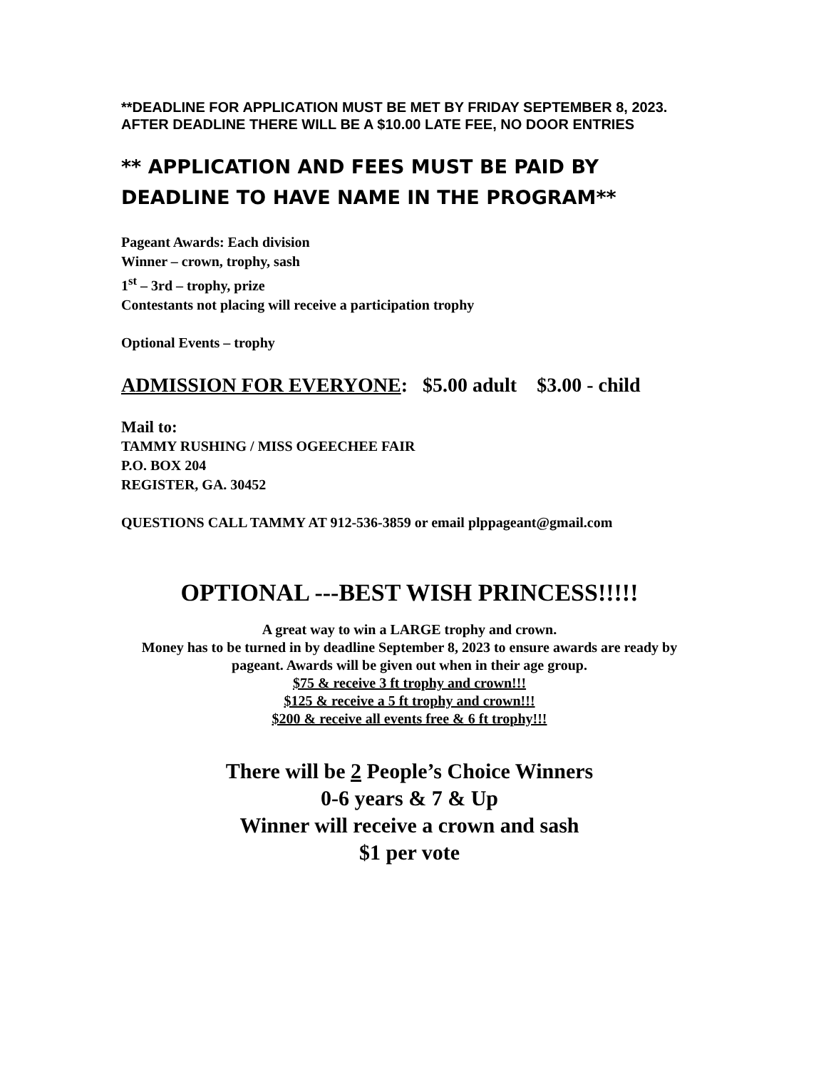**DEADLINE FOR APPLICATION MUST BE MET BY FRIDAY SEPTEMBER 8, 2023. AFTER DEADLINE THERE WILL BE A $10.00 LATE FEE, NO DOOR ENTRIES
** APPLICATION AND FEES MUST BE PAID BY DEADLINE TO HAVE NAME IN THE PROGRAM**
Pageant Awards: Each division
Winner – crown, trophy, sash
1<sup>st</sup> – 3rd – trophy, prize
Contestants not placing will receive a participation trophy
Optional Events – trophy
ADMISSION FOR EVERYONE: $5.00 adult $3.00 - child
Mail to:
TAMMY RUSHING / MISS OGEECHEE FAIR
P.O. BOX 204
REGISTER, GA. 30452
QUESTIONS CALL TAMMY AT 912-536-3859 or email plppageant@gmail.com
OPTIONAL ---BEST WISH PRINCESS!!!!!
A great way to win a LARGE trophy and crown.
Money has to be turned in by deadline September 8, 2023 to ensure awards are ready by pageant. Awards will be given out when in their age group.
$75 & receive 3 ft trophy and crown!!!
$125 & receive a 5 ft trophy and crown!!!
$200 & receive all events free & 6 ft trophy!!!
There will be 2 People’s Choice Winners
0-6 years & 7 & Up
Winner will receive a crown and sash
$1 per vote